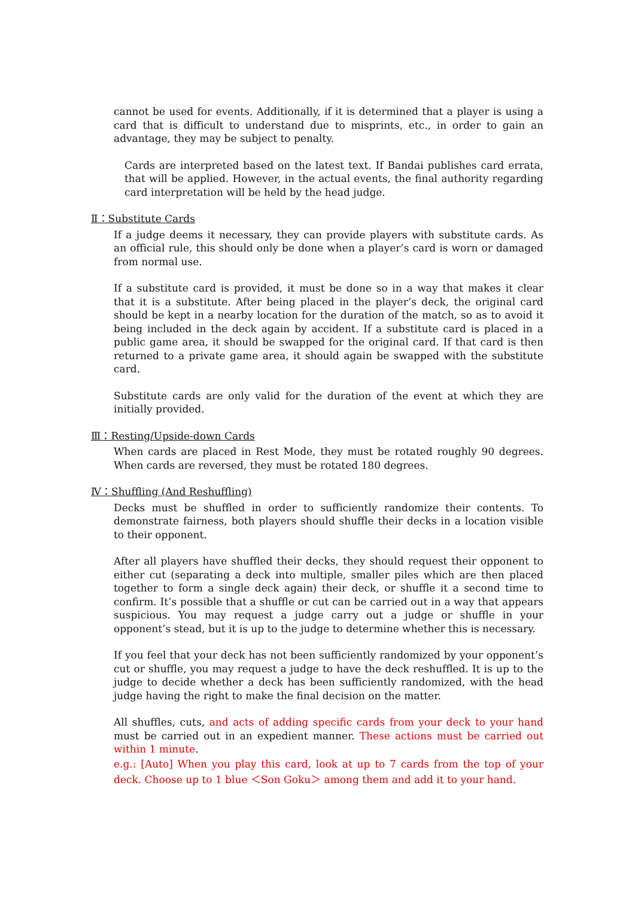cannot be used for events. Additionally, if it is determined that a player is using a card that is difficult to understand due to misprints, etc., in order to gain an advantage, they may be subject to penalty.
Cards are interpreted based on the latest text. If Bandai publishes card errata, that will be applied. However, in the actual events, the final authority regarding card interpretation will be held by the head judge.
Ⅱ：Substitute Cards
If a judge deems it necessary, they can provide players with substitute cards. As an official rule, this should only be done when a player’s card is worn or damaged from normal use.
If a substitute card is provided, it must be done so in a way that makes it clear that it is a substitute. After being placed in the player’s deck, the original card should be kept in a nearby location for the duration of the match, so as to avoid it being included in the deck again by accident. If a substitute card is placed in a public game area, it should be swapped for the original card. If that card is then returned to a private game area, it should again be swapped with the substitute card.
Substitute cards are only valid for the duration of the event at which they are initially provided.
Ⅲ：Resting/Upside-down Cards
When cards are placed in Rest Mode, they must be rotated roughly 90 degrees. When cards are reversed, they must be rotated 180 degrees.
Ⅳ：Shuffling (And Reshuffling)
Decks must be shuffled in order to sufficiently randomize their contents. To demonstrate fairness, both players should shuffle their decks in a location visible to their opponent.
After all players have shuffled their decks, they should request their opponent to either cut (separating a deck into multiple, smaller piles which are then placed together to form a single deck again) their deck, or shuffle it a second time to confirm. It’s possible that a shuffle or cut can be carried out in a way that appears suspicious. You may request a judge carry out a judge or shuffle in your opponent’s stead, but it is up to the judge to determine whether this is necessary.
If you feel that your deck has not been sufficiently randomized by your opponent’s cut or shuffle, you may request a judge to have the deck reshuffled. It is up to the judge to decide whether a deck has been sufficiently randomized, with the head judge having the right to make the final decision on the matter.
All shuffles, cuts, and acts of adding specific cards from your deck to your hand must be carried out in an expedient manner. These actions must be carried out within 1 minute.
e.g.: [Auto] When you play this card, look at up to 7 cards from the top of your deck. Choose up to 1 blue ＜Son Goku＞ among them and add it to your hand.